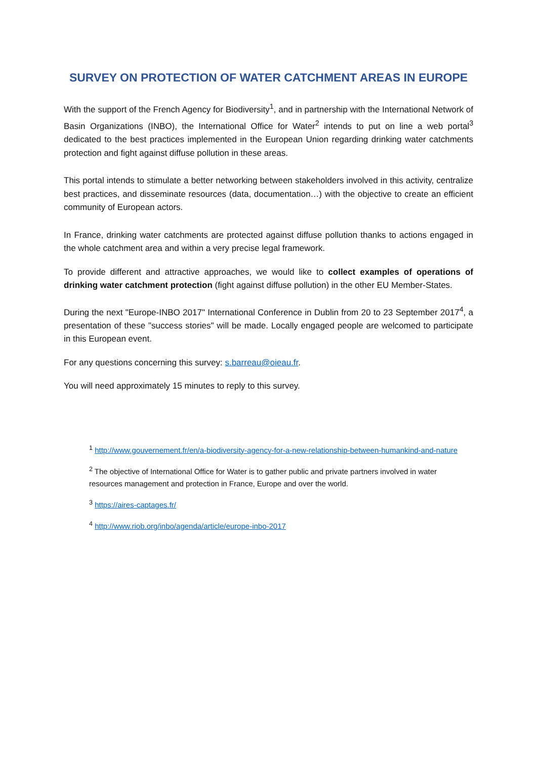SURVEY ON PROTECTION OF WATER CATCHMENT AREAS IN EUROPE
With the support of the French Agency for Biodiversity<sup>1</sup>, and in partnership with the International Network of Basin Organizations (INBO), the International Office for Water<sup>2</sup> intends to put on line a web portal<sup>3</sup> dedicated to the best practices implemented in the European Union regarding drinking water catchments protection and fight against diffuse pollution in these areas.
This portal intends to stimulate a better networking between stakeholders involved in this activity, centralize best practices, and disseminate resources (data, documentation…) with the objective to create an efficient community of European actors.
In France, drinking water catchments are protected against diffuse pollution thanks to actions engaged in the whole catchment area and within a very precise legal framework.
To provide different and attractive approaches, we would like to collect examples of operations of drinking water catchment protection (fight against diffuse pollution) in the other EU Member-States.
During the next "Europe-INBO 2017" International Conference in Dublin from 20 to 23 September 2017<sup>4</sup>, a presentation of these "success stories" will be made. Locally engaged people are welcomed to participate in this European event.
For any questions concerning this survey: s.barreau@oieau.fr.
You will need approximately 15 minutes to reply to this survey.
<sup>1</sup> http://www.gouvernement.fr/en/a-biodiversity-agency-for-a-new-relationship-between-humankind-and-nature
<sup>2</sup> The objective of International Office for Water is to gather public and private partners involved in water resources management and protection in France, Europe and over the world.
<sup>3</sup> https://aires-captages.fr/
<sup>4</sup> http://www.riob.org/inbo/agenda/article/europe-inbo-2017